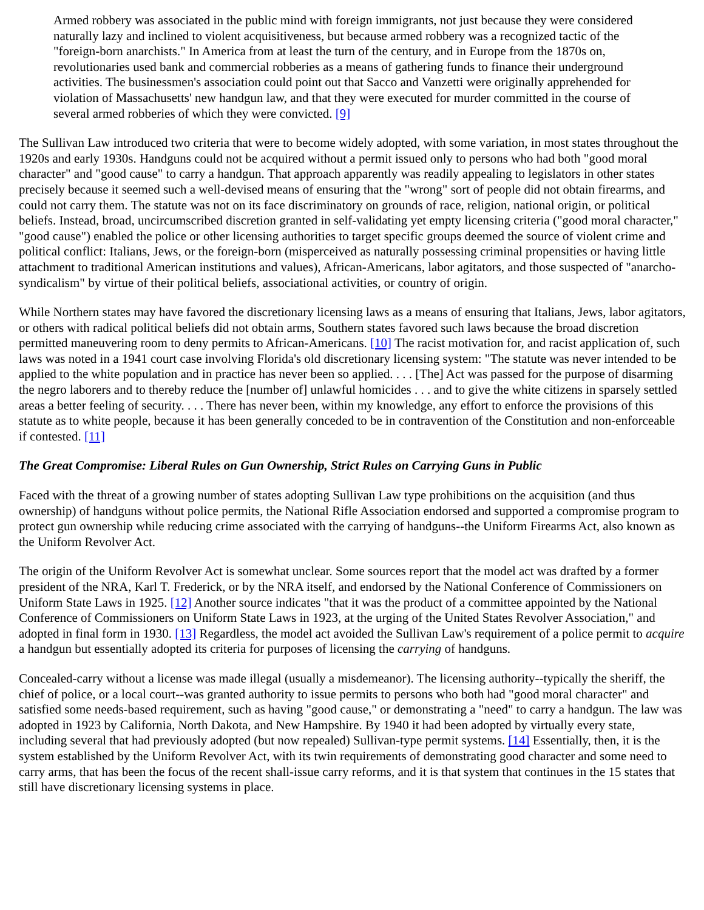Armed robbery was associated in the public mind with foreign immigrants, not just because they were considered naturally lazy and inclined to violent acquisitiveness, but because armed robbery was a recognized tactic of the "foreign-born anarchists." In America from at least the turn of the century, and in Europe from the 1870s on, revolutionaries used bank and commercial robberies as a means of gathering funds to finance their underground activities. The businessmen's association could point out that Sacco and Vanzetti were originally apprehended for violation of Massachusetts' new handgun law, and that they were executed for murder committed in the course of several armed robberies of which they were convicted. [9]
The Sullivan Law introduced two criteria that were to become widely adopted, with some variation, in most states throughout the 1920s and early 1930s. Handguns could not be acquired without a permit issued only to persons who had both "good moral character" and "good cause" to carry a handgun. That approach apparently was readily appealing to legislators in other states precisely because it seemed such a well-devised means of ensuring that the "wrong" sort of people did not obtain firearms, and could not carry them. The statute was not on its face discriminatory on grounds of race, religion, national origin, or political beliefs. Instead, broad, uncircumscribed discretion granted in self-validating yet empty licensing criteria ("good moral character," "good cause") enabled the police or other licensing authorities to target specific groups deemed the source of violent crime and political conflict: Italians, Jews, or the foreign-born (misperceived as naturally possessing criminal propensities or having little attachment to traditional American institutions and values), African-Americans, labor agitators, and those suspected of "anarcho-syndicalism" by virtue of their political beliefs, associational activities, or country of origin.
While Northern states may have favored the discretionary licensing laws as a means of ensuring that Italians, Jews, labor agitators, or others with radical political beliefs did not obtain arms, Southern states favored such laws because the broad discretion permitted maneuvering room to deny permits to African-Americans. [10] The racist motivation for, and racist application of, such laws was noted in a 1941 court case involving Florida's old discretionary licensing system: "The statute was never intended to be applied to the white population and in practice has never been so applied. . . . [The] Act was passed for the purpose of disarming the negro laborers and to thereby reduce the [number of] unlawful homicides . . . and to give the white citizens in sparsely settled areas a better feeling of security. . . . There has never been, within my knowledge, any effort to enforce the provisions of this statute as to white people, because it has been generally conceded to be in contravention of the Constitution and non-enforceable if contested. [11]
The Great Compromise: Liberal Rules on Gun Ownership, Strict Rules on Carrying Guns in Public
Faced with the threat of a growing number of states adopting Sullivan Law type prohibitions on the acquisition (and thus ownership) of handguns without police permits, the National Rifle Association endorsed and supported a compromise program to protect gun ownership while reducing crime associated with the carrying of handguns--the Uniform Firearms Act, also known as the Uniform Revolver Act.
The origin of the Uniform Revolver Act is somewhat unclear. Some sources report that the model act was drafted by a former president of the NRA, Karl T. Frederick, or by the NRA itself, and endorsed by the National Conference of Commissioners on Uniform State Laws in 1925. [12] Another source indicates "that it was the product of a committee appointed by the National Conference of Commissioners on Uniform State Laws in 1923, at the urging of the United States Revolver Association," and adopted in final form in 1930. [13] Regardless, the model act avoided the Sullivan Law's requirement of a police permit to acquire a handgun but essentially adopted its criteria for purposes of licensing the carrying of handguns.
Concealed-carry without a license was made illegal (usually a misdemeanor). The licensing authority--typically the sheriff, the chief of police, or a local court--was granted authority to issue permits to persons who both had "good moral character" and satisfied some needs-based requirement, such as having "good cause," or demonstrating a "need" to carry a handgun. The law was adopted in 1923 by California, North Dakota, and New Hampshire. By 1940 it had been adopted by virtually every state, including several that had previously adopted (but now repealed) Sullivan-type permit systems. [14] Essentially, then, it is the system established by the Uniform Revolver Act, with its twin requirements of demonstrating good character and some need to carry arms, that has been the focus of the recent shall-issue carry reforms, and it is that system that continues in the 15 states that still have discretionary licensing systems in place.